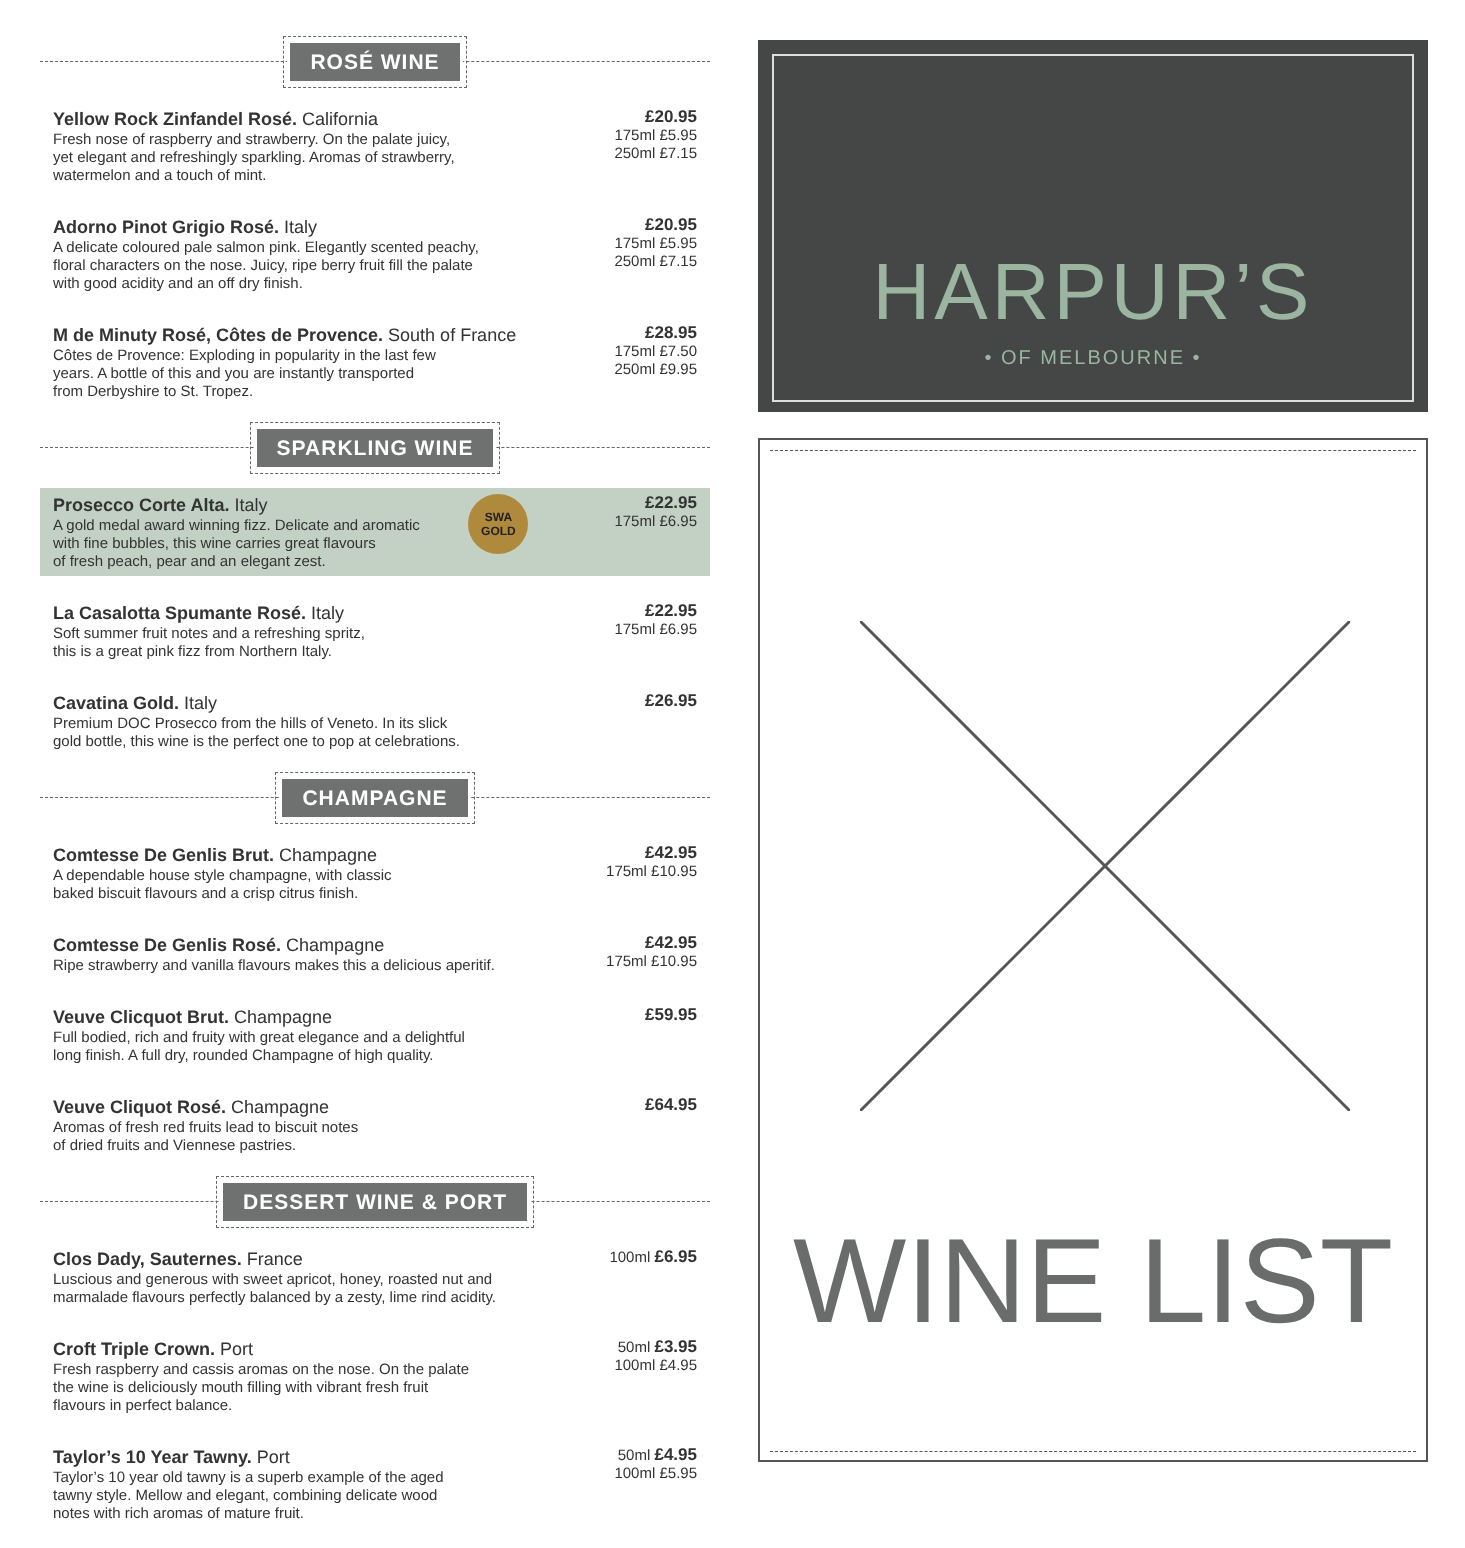ROSÉ WINE
Yellow Rock Zinfandel Rosé. California
Fresh nose of raspberry and strawberry. On the palate juicy,
yet elegant and refreshingly sparkling. Aromas of strawberry,
watermelon and a touch of mint.
£20.95
175ml £5.95
250ml £7.15
Adorno Pinot Grigio Rosé. Italy
A delicate coloured pale salmon pink. Elegantly scented peachy,
floral characters on the nose. Juicy, ripe berry fruit fill the palate
with good acidity and an off dry finish.
£20.95
175ml £5.95
250ml £7.15
M de Minuty Rosé, Côtes de Provence. South of France
Côtes de Provence: Exploding in popularity in the last few
years. A bottle of this and you are instantly transported
from Derbyshire to St. Tropez.
£28.95
175ml £7.50
250ml £9.95
SPARKLING WINE
Prosecco Corte Alta. Italy
A gold medal award winning fizz. Delicate and aromatic
with fine bubbles, this wine carries great flavours
of fresh peach, pear and an elegant zest.
SWA
GOLD
£22.95
175ml £6.95
La Casalotta Spumante Rosé. Italy
Soft summer fruit notes and a refreshing spritz,
this is a great pink fizz from Northern Italy.
£22.95
175ml £6.95
Cavatina Gold. Italy
Premium DOC Prosecco from the hills of Veneto. In its slick
gold bottle, this wine is the perfect one to pop at celebrations.
£26.95
CHAMPAGNE
Comtesse De Genlis Brut. Champagne
A dependable house style champagne, with classic
baked biscuit flavours and a crisp citrus finish.
£42.95
175ml £10.95
Comtesse De Genlis Rosé. Champagne
Ripe strawberry and vanilla flavours makes this a delicious aperitif.
£42.95
175ml £10.95
Veuve Clicquot Brut. Champagne
Full bodied, rich and fruity with great elegance and a delightful
long finish. A full dry, rounded Champagne of high quality.
£59.95
Veuve Cliquot Rosé. Champagne
Aromas of fresh red fruits lead to biscuit notes
of dried fruits and Viennese pastries.
£64.95
DESSERT WINE & PORT
Clos Dady, Sauternes. France
Luscious and generous with sweet apricot, honey, roasted nut and
marmalade flavours perfectly balanced by a zesty, lime rind acidity.
100ml £6.95
Croft Triple Crown. Port
Fresh raspberry and cassis aromas on the nose. On the palate
the wine is deliciously mouth filling with vibrant fresh fruit
flavours in perfect balance.
50ml £3.95
100ml £4.95
Taylor’s 10 Year Tawny. Port
Taylor’s 10 year old tawny is a superb example of the aged
tawny style. Mellow and elegant, combining delicate wood
notes with rich aromas of mature fruit.
50ml £4.95
100ml £5.95
HARPUR’S
• OF MELBOURNE •
WINE LIST